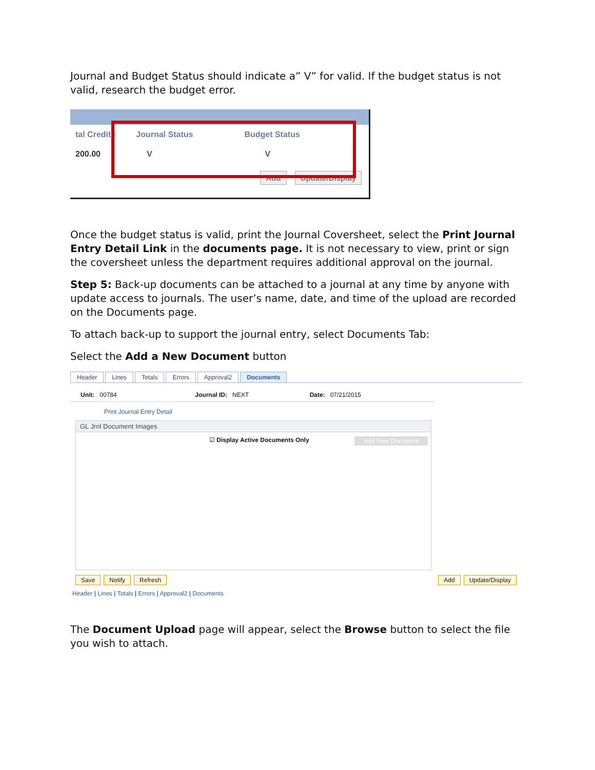Journal and Budget Status should indicate a” V” for valid. If the budget status is not valid, research the budget error.
tal Credits Journal Status Budget Status
200.00 V V
Add Update/Display
Once the budget status is valid, print the Journal Coversheet, select the Print Journal Entry Detail Link in the documents page. It is not necessary to view, print or sign the coversheet unless the department requires additional approval on the journal.
Step 5: Back-up documents can be attached to a journal at any time by anyone with update access to journals. The user’s name, date, and time of the upload are recorded on the Documents page.
To attach back-up to support the journal entry, select Documents Tab:
Select the Add a New Document button
Header Lines Totals Errors Approval2 Documents
Unit: 00784 Journal ID: NEXT Date: 07/21/2015
Print Journal Entry Detail
GL Jrnl Document Images
☑ Display Active Documents Only Add New Document
Save Notify Refresh Add Update/Display
Header | Lines | Totals | Errors | Approval2 | Documents
The Document Upload page will appear, select the Browse button to select the file you wish to attach.